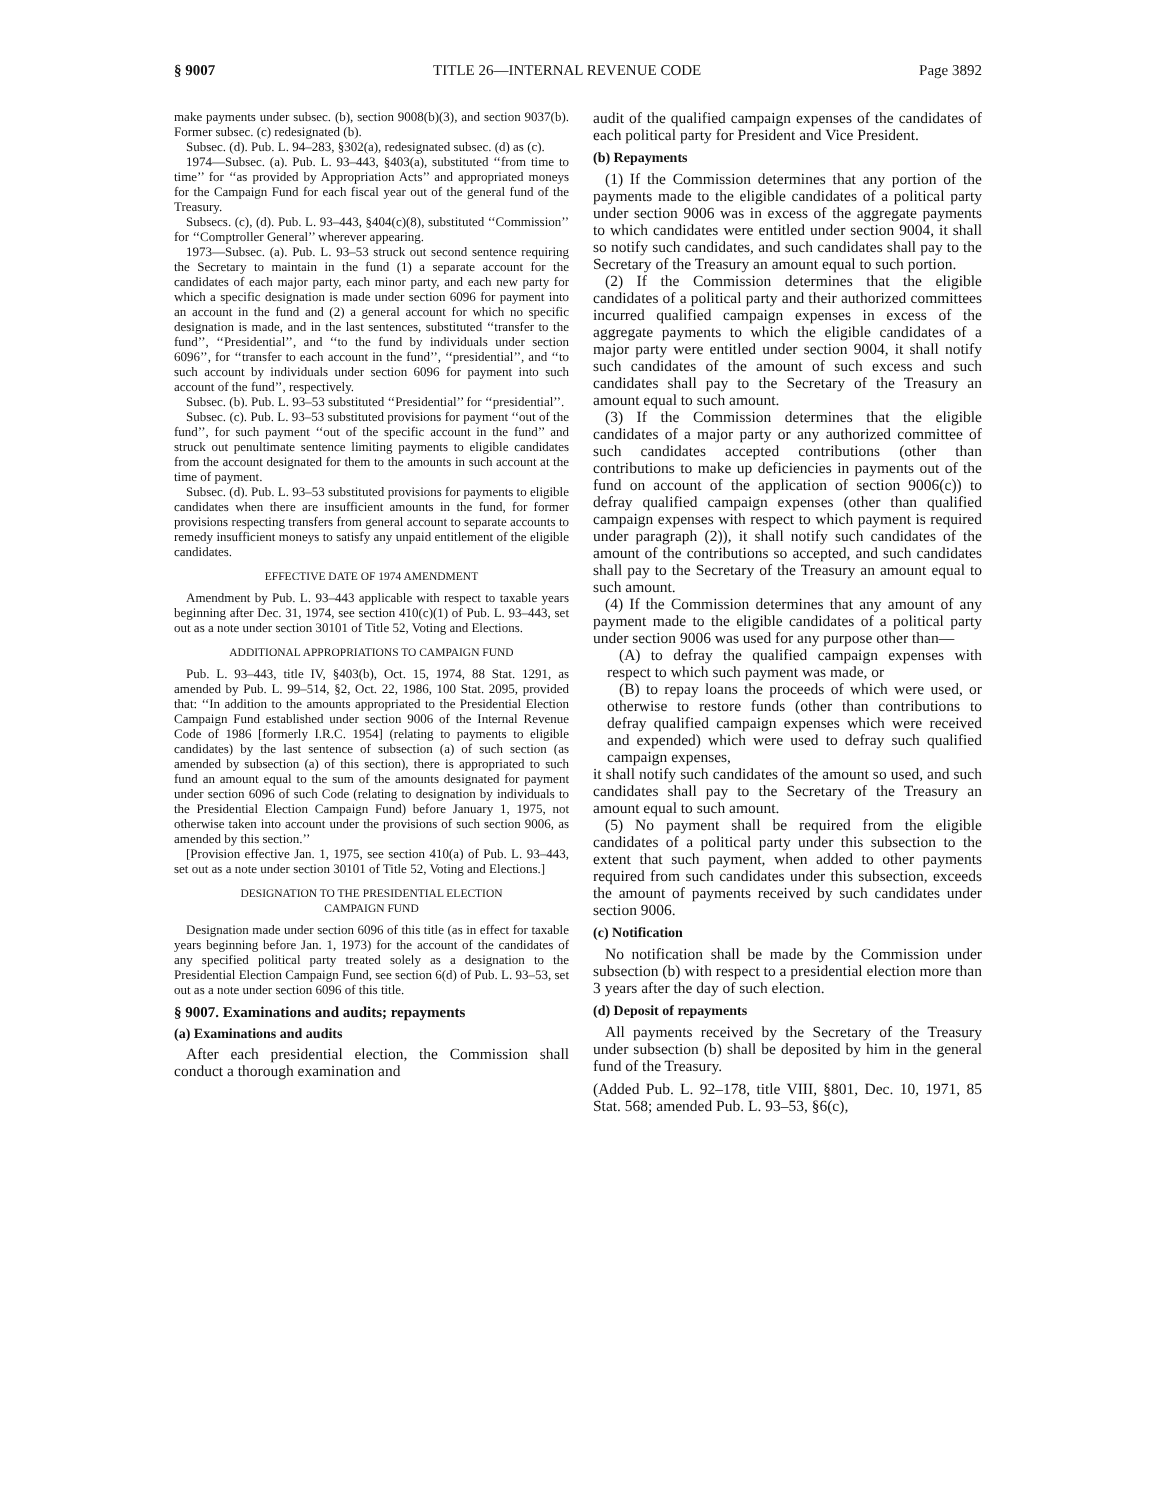§ 9007 TITLE 26—INTERNAL REVENUE CODE Page 3892
make payments under subsec. (b), section 9008(b)(3), and section 9037(b). Former subsec. (c) redesignated (b).
Subsec. (d). Pub. L. 94–283, §302(a), redesignated subsec. (d) as (c).
1974—Subsec. (a). Pub. L. 93–443, §403(a), substituted ‘‘from time to time’’ for ‘‘as provided by Appropriation Acts’’ and appropriated moneys for the Campaign Fund for each fiscal year out of the general fund of the Treasury.
Subsecs. (c), (d). Pub. L. 93–443, §404(c)(8), substituted ‘‘Commission’’ for ‘‘Comptroller General’’ wherever appearing.
1973—Subsec. (a). Pub. L. 93–53 struck out second sentence requiring the Secretary to maintain in the fund (1) a separate account for the candidates of each major party, each minor party, and each new party for which a specific designation is made under section 6096 for payment into an account in the fund and (2) a general account for which no specific designation is made, and in the last sentences, substituted ‘‘transfer to the fund’’, ‘‘Presidential’’, and ‘‘to the fund by individuals under section 6096’’, for ‘‘transfer to each account in the fund’’, ‘‘presidential’’, and ‘‘to such account by individuals under section 6096 for payment into such account of the fund’’, respectively.
Subsec. (b). Pub. L. 93–53 substituted ‘‘Presidential’’ for ‘‘presidential’’.
Subsec. (c). Pub. L. 93–53 substituted provisions for payment ‘‘out of the fund’’, for such payment ‘‘out of the specific account in the fund’’ and struck out penultimate sentence limiting payments to eligible candidates from the account designated for them to the amounts in such account at the time of payment.
Subsec. (d). Pub. L. 93–53 substituted provisions for payments to eligible candidates when there are insufficient amounts in the fund, for former provisions respecting transfers from general account to separate accounts to remedy insufficient moneys to satisfy any unpaid entitlement of the eligible candidates.
EFFECTIVE DATE OF 1974 AMENDMENT
Amendment by Pub. L. 93–443 applicable with respect to taxable years beginning after Dec. 31, 1974, see section 410(c)(1) of Pub. L. 93–443, set out as a note under section 30101 of Title 52, Voting and Elections.
ADDITIONAL APPROPRIATIONS TO CAMPAIGN FUND
Pub. L. 93–443, title IV, §403(b), Oct. 15, 1974, 88 Stat. 1291, as amended by Pub. L. 99–514, §2, Oct. 22, 1986, 100 Stat. 2095, provided that: ‘‘In addition to the amounts appropriated to the Presidential Election Campaign Fund established under section 9006 of the Internal Revenue Code of 1986 [formerly I.R.C. 1954] (relating to payments to eligible candidates) by the last sentence of subsection (a) of such section (as amended by subsection (a) of this section), there is appropriated to such fund an amount equal to the sum of the amounts designated for payment under section 6096 of such Code (relating to designation by individuals to the Presidential Election Campaign Fund) before January 1, 1975, not otherwise taken into account under the provisions of such section 9006, as amended by this section.’’
[Provision effective Jan. 1, 1975, see section 410(a) of Pub. L. 93–443, set out as a note under section 30101 of Title 52, Voting and Elections.]
DESIGNATION TO THE PRESIDENTIAL ELECTION
CAMPAIGN FUND
Designation made under section 6096 of this title (as in effect for taxable years beginning before Jan. 1, 1973) for the account of the candidates of any specified political party treated solely as a designation to the Presidential Election Campaign Fund, see section 6(d) of Pub. L. 93–53, set out as a note under section 6096 of this title.
§ 9007. Examinations and audits; repayments
(a) Examinations and audits
After each presidential election, the Commission shall conduct a thorough examination and
audit of the qualified campaign expenses of the candidates of each political party for President and Vice President.
(b) Repayments
(1) If the Commission determines that any portion of the payments made to the eligible candidates of a political party under section 9006 was in excess of the aggregate payments to which candidates were entitled under section 9004, it shall so notify such candidates, and such candidates shall pay to the Secretary of the Treasury an amount equal to such portion.
(2) If the Commission determines that the eligible candidates of a political party and their authorized committees incurred qualified campaign expenses in excess of the aggregate payments to which the eligible candidates of a major party were entitled under section 9004, it shall notify such candidates of the amount of such excess and such candidates shall pay to the Secretary of the Treasury an amount equal to such amount.
(3) If the Commission determines that the eligible candidates of a major party or any authorized committee of such candidates accepted contributions (other than contributions to make up deficiencies in payments out of the fund on account of the application of section 9006(c)) to defray qualified campaign expenses (other than qualified campaign expenses with respect to which payment is required under paragraph (2)), it shall notify such candidates of the amount of the contributions so accepted, and such candidates shall pay to the Secretary of the Treasury an amount equal to such amount.
(4) If the Commission determines that any amount of any payment made to the eligible candidates of a political party under section 9006 was used for any purpose other than—
(A) to defray the qualified campaign expenses with respect to which such payment was made, or
(B) to repay loans the proceeds of which were used, or otherwise to restore funds (other than contributions to defray qualified campaign expenses which were received and expended) which were used to defray such qualified campaign expenses,
it shall notify such candidates of the amount so used, and such candidates shall pay to the Secretary of the Treasury an amount equal to such amount.
(5) No payment shall be required from the eligible candidates of a political party under this subsection to the extent that such payment, when added to other payments required from such candidates under this subsection, exceeds the amount of payments received by such candidates under section 9006.
(c) Notification
No notification shall be made by the Commission under subsection (b) with respect to a presidential election more than 3 years after the day of such election.
(d) Deposit of repayments
All payments received by the Secretary of the Treasury under subsection (b) shall be deposited by him in the general fund of the Treasury.
(Added Pub. L. 92–178, title VIII, §801, Dec. 10, 1971, 85 Stat. 568; amended Pub. L. 93–53, §6(c),